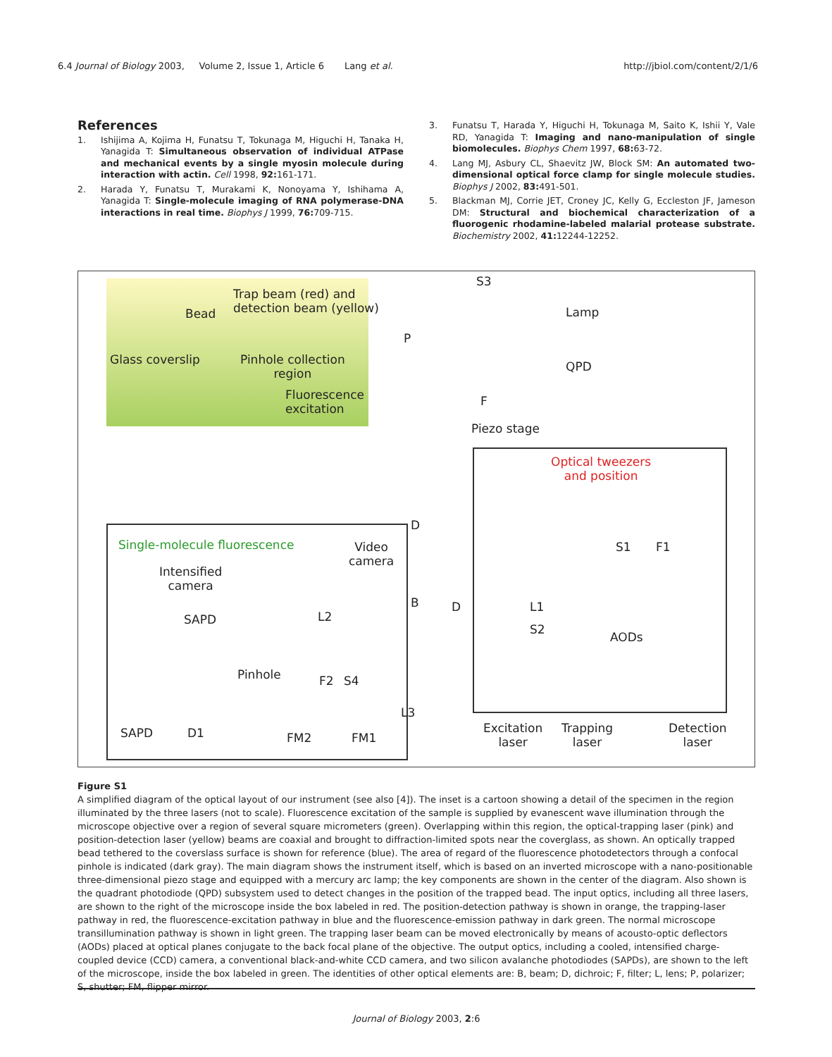6.4 Journal of Biology 2003, Volume 2, Issue 1, Article 6 Lang et al.
http://jbiol.com/content/2/1/6
References
1. Ishijima A, Kojima H, Funatsu T, Tokunaga M, Higuchi H, Tanaka H, Yanagida T: Simultaneous observation of individual ATPase and mechanical events by a single myosin molecule during interaction with actin. Cell 1998, 92: 161-171.
2. Harada Y, Funatsu T, Murakami K, Nonoyama Y, Ishihama A, Yanagida T: Single-molecule imaging of RNA polymerase-DNA interactions in real time. Biophys J 1999, 76: 709-715.
3. Funatsu T, Harada Y, Higuchi H, Tokunaga M, Saito K, Ishii Y, Vale RD, Yanagida T: Imaging and nano-manipulation of single biomolecules. Biophys Chem 1997, 68: 63-72.
4. Lang MJ, Asbury CL, Shaevitz JW, Block SM: An automated two-dimensional optical force clamp for single molecule studies. Biophys J 2002, 83: 491-501.
5. Blackman MJ, Corrie JET, Croney JC, Kelly G, Eccleston JF, Jameson DM: Structural and biochemical characterization of a fluorogenic rhodamine-labeled malarial protease substrate. Biochemistry 2002, 41: 12244-12252.
Bead
Trap beam (red) and
detection beam (yellow)
Glass coverslip Pinhole collection
region
Fluorescence
excitation
S3
Lamp
P
QPD
F
Piezo stage
Optical tweezers
and position
D
S1 F1 Single-molecule fluorescence Video
camera
Intensified
camera
B D L1
S2
AODs
SAPD L2
Pinhole F2 S4
L3
SAPD D1 FM2 FM1
Excitation
laser
Trapping
laser
Detection
laser
Figure S1
A simplified diagram of the optical layout of our instrument (see also [4]). The inset is a cartoon showing a detail of the specimen in the region illuminated by the three lasers (not to scale). Fluorescence excitation of the sample is supplied by evanescent wave illumination through the microscope objective over a region of several square micrometers (green). Overlapping within this region, the optical-trapping laser (pink) and position-detection laser (yellow) beams are coaxial and brought to diffraction-limited spots near the coverglass, as shown. An optically trapped bead tethered to the coverslass surface is shown for reference (blue). The area of regard of the fluorescence photodetectors through a confocal pinhole is indicated (dark gray). The main diagram shows the instrument itself, which is based on an inverted microscope with a nano-positionable three-dimensional piezo stage and equipped with a mercury arc lamp; the key components are shown in the center of the diagram. Also shown is the quadrant photodiode (QPD) subsystem used to detect changes in the position of the trapped bead. The input optics, including all three lasers, are shown to the right of the microscope inside the box labeled in red. The position-detection pathway is shown in orange, the trapping-laser pathway in red, the fluorescence-excitation pathway in blue and the fluorescence-emission pathway in dark green. The normal microscope transillumination pathway is shown in light green. The trapping laser beam can be moved electronically by means of acousto-optic deflectors (AODs) placed at optical planes conjugate to the back focal plane of the objective. The output optics, including a cooled, intensified charge-coupled device (CCD) camera, a conventional black-and-white CCD camera, and two silicon avalanche photodiodes (SAPDs), are shown to the left of the microscope, inside the box labeled in green. The identities of other optical elements are: B, beam; D, dichroic; F, filter; L, lens; P, polarizer; S, shutter; FM, flipper mirror.
Journal of Biology 2003, 2:6